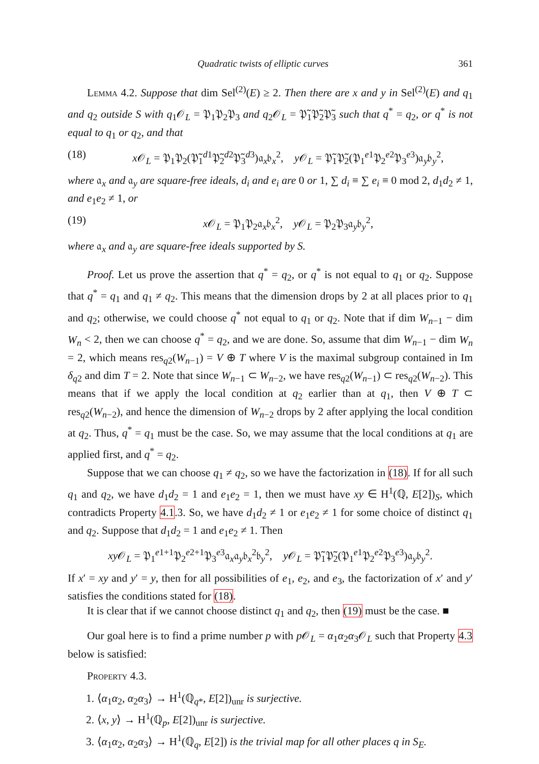Quadratic twists of elliptic curves 361
Lemma 4.2. Suppose that dim Sel<sup>(2)</sup>(E) ≥ 2. Then there are x and y in Sel<sup>(2)</sup>(E) and q<sub>1</sub> and q<sub>2</sub> outside S with q<sub>1</sub>𝒪<sub>L</sub> = 𝔓<sub>1</sub>𝔓<sub>2</sub>𝔓<sub>3</sub> and q<sub>2</sub>𝒪<sub>L</sub> = 𝔓̃<sub>1</sub>𝔓̃<sub>2</sub>𝔓̃<sub>3</sub> such that q<sup>*</sup> = q<sub>2</sub>, or q<sup>*</sup> is not equal to q<sub>1</sub> or q<sub>2</sub>, and that
(18) x 𝒪<sub>L</sub> = 𝔓<sub>1</sub>𝔓<sub>2</sub>(𝔓̃<sub>1</sub><sup>d1</sup>𝔓̃<sub>2</sub><sup>d2</sup>𝔓̃<sub>3</sub><sup>d3</sup>)𝔞<sub>x</sub>𝔟<sub>x</sub><sup>2</sup>, y 𝒪<sub>L</sub> = 𝔓̃<sub>1</sub>𝔓̃<sub>2</sub>(𝔓<sub>1</sub><sup>e1</sup>𝔓<sub>2</sub><sup>e2</sup>𝔓<sub>3</sub><sup>e3</sup>)𝔞<sub>y</sub>𝔟<sub>y</sub><sup>2</sup>,
where 𝔞<sub>x</sub> and 𝔞<sub>y</sub> are square-free ideals, d<sub>i</sub> and e<sub>i</sub> are 0 or 1, ∑ d<sub>i</sub> ≡ ∑ e<sub>i</sub> ≡ 0 mod 2, d<sub>1</sub>d<sub>2</sub> ≠ 1, and e<sub>1</sub>e<sub>2</sub> ≠ 1, or
(19) x 𝒪<sub>L</sub> = 𝔓<sub>1</sub>𝔓<sub>2</sub>𝔞<sub>x</sub>𝔟<sub>x</sub><sup>2</sup>, y 𝒪<sub>L</sub> = 𝔓<sub>2</sub>𝔓<sub>3</sub>𝔞<sub>y</sub>𝔟<sub>y</sub><sup>2</sup>,
where 𝔞<sub>x</sub> and 𝔞<sub>y</sub> are square-free ideals supported by S.
Proof. Let us prove the assertion that q<sup>*</sup> = q<sub>2</sub>, or q<sup>*</sup> is not equal to q<sub>1</sub> or q<sub>2</sub>. Suppose that q<sup>*</sup> = q<sub>1</sub> and q<sub>1</sub> ≠ q<sub>2</sub>. This means that the dimension drops by 2 at all places prior to q<sub>1</sub> and q<sub>2</sub>; otherwise, we could choose q<sup>*</sup> not equal to q<sub>1</sub> or q<sub>2</sub>. Note that if dim W<sub>n−1</sub> − dim W<sub>n</sub> < 2, then we can choose q<sup>*</sup> = q<sub>2</sub>, and we are done. So, assume that dim W<sub>n−1</sub> − dim W<sub>n</sub> = 2, which means res<sub>q2</sub>(W<sub>n−1</sub>) = V ⊕ T where V is the maximal subgroup contained in Im δ<sub>q2</sub> and dim T = 2. Note that since W<sub>n−1</sub> ⊂ W<sub>n−2</sub>, we have res<sub>q2</sub>(W<sub>n−1</sub>) ⊂ res<sub>q2</sub>(W<sub>n−2</sub>). This means that if we apply the local condition at q<sub>2</sub> earlier than at q<sub>1</sub>, then V ⊕ T ⊂ res<sub>q2</sub>(W<sub>n−2</sub>), and hence the dimension of W<sub>n−2</sub> drops by 2 after applying the local condition at q<sub>2</sub>. Thus, q<sup>*</sup> = q<sub>1</sub> must be the case. So, we may assume that the local conditions at q<sub>1</sub> are applied first, and q<sup>*</sup> = q<sub>2</sub>.
Suppose that we can choose q<sub>1</sub> ≠ q<sub>2</sub>, so we have the factorization in (18). If for all such q<sub>1</sub> and q<sub>2</sub>, we have d<sub>1</sub>d<sub>2</sub> = 1 and e<sub>1</sub>e<sub>2</sub> = 1, then we must have xy ∈ H<sup>1</sup>(ℚ, E[2])<sub>S</sub>, which contradicts Property 4.1.3. So, we have d<sub>1</sub>d<sub>2</sub> ≠ 1 or e<sub>1</sub>e<sub>2</sub> ≠ 1 for some choice of distinct q<sub>1</sub> and q<sub>2</sub>. Suppose that d<sub>1</sub>d<sub>2</sub> = 1 and e<sub>1</sub>e<sub>2</sub> ≠ 1. Then
xy 𝒪<sub>L</sub> = 𝔓<sub>1</sub><sup>e1+1</sup>𝔓<sub>2</sub><sup>e2+1</sup>𝔓<sub>3</sub><sup>e3</sup>𝔞<sub>x</sub>𝔞<sub>y</sub>𝔟<sub>x</sub><sup>2</sup>𝔟<sub>y</sub><sup>2</sup>, y 𝒪<sub>L</sub> = 𝔓̃<sub>1</sub>𝔓̃<sub>2</sub>(𝔓<sub>1</sub><sup>e1</sup>𝔓<sub>2</sub><sup>e2</sup>𝔓<sub>3</sub><sup>e3</sup>)𝔞<sub>y</sub>𝔟<sub>y</sub><sup>2</sup>.
If x′ = xy and y′ = y, then for all possibilities of e<sub>1</sub>, e<sub>2</sub>, and e<sub>3</sub>, the factorization of x′ and y′ satisfies the conditions stated for (18).
It is clear that if we cannot choose distinct q<sub>1</sub> and q<sub>2</sub>, then (19) must be the case. ■
Our goal here is to find a prime number p with p 𝒪<sub>L</sub> = α<sub>1</sub>α<sub>2</sub>α<sub>3</sub>𝒪<sub>L</sub> such that Property 4.3 below is satisfied:
Property 4.3.
1. ⟨α<sub>1</sub>α<sub>2</sub>, α<sub>2</sub>α<sub>3</sub>⟩ → H<sup>1</sup>(ℚ<sub>q*</sub>, E[2])<sub>unr</sub> is surjective.
2. ⟨x, y⟩ → H<sup>1</sup>(ℚ<sub>p</sub>, E[2])<sub>unr</sub> is surjective.
3. ⟨α<sub>1</sub>α<sub>2</sub>, α<sub>2</sub>α<sub>3</sub>⟩ → H<sup>1</sup>(ℚ<sub>q</sub>, E[2]) is the trivial map for all other places q in S<sub>E</sub>.